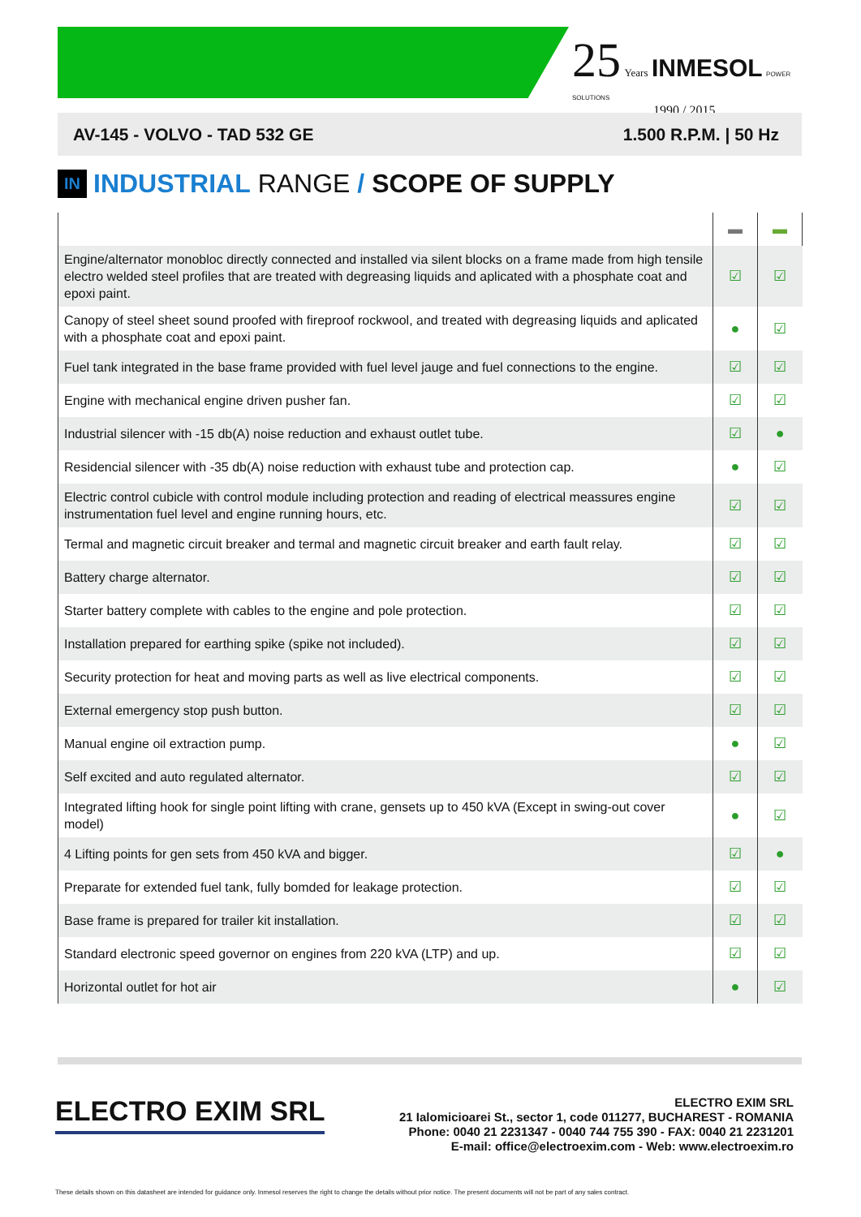25 Years INMESOL POWER SOLUTIONS
1990 / 2015
AV-145 - VOLVO - TAD 532 GE 1.500 R.P.M. | 50 Hz
IN INDUSTRIAL RANGE / SCOPE OF SUPPLY
| | ▬ | ▬ |
| Engine/alternator monobloc directly connected and installed via silent blocks on a frame made from high tensile electro welded steel profiles that are treated with degreasing liquids and aplicated with a phosphate coat and epoxi paint. | ☑ | ☑ |
| Canopy of steel sheet sound proofed with fireproof rockwool, and treated with degreasing liquids and aplicated with a phosphate coat and epoxi paint. | ● | ☑ |
| Fuel tank integrated in the base frame provided with fuel level jauge and fuel connections to the engine. | ☑ | ☑ |
| Engine with mechanical engine driven pusher fan. | ☑ | ☑ |
| Industrial silencer with -15 db(A) noise reduction and exhaust outlet tube. | ☑ | ● |
| Residencial silencer with -35 db(A) noise reduction with exhaust tube and protection cap. | ● | ☑ |
| Electric control cubicle with control module including protection and reading of electrical meassures engine instrumentation fuel level and engine running hours, etc. | ☑ | ☑ |
| Termal and magnetic circuit breaker and termal and magnetic circuit breaker and earth fault relay. | ☑ | ☑ |
| Battery charge alternator. | ☑ | ☑ |
| Starter battery complete with cables to the engine and pole protection. | ☑ | ☑ |
| Installation prepared for earthing spike (spike not included). | ☑ | ☑ |
| Security protection for heat and moving parts as well as live electrical components. | ☑ | ☑ |
| External emergency stop push button. | ☑ | ☑ |
| Manual engine oil extraction pump. | ● | ☑ |
| Self excited and auto regulated alternator. | ☑ | ☑ |
| Integrated lifting hook for single point lifting with crane, gensets up to 450 kVA (Except in swing-out cover model) | ● | ☑ |
| 4 Lifting points for gen sets from 450 kVA and bigger. | ☑ | ● |
| Preparate for extended fuel tank, fully bomded for leakage protection. | ☑ | ☑ |
| Base frame is prepared for trailer kit installation. | ☑ | ☑ |
| Standard electronic speed governor on engines from 220 kVA (LTP) and up. | ☑ | ☑ |
| Horizontal outlet for hot air | ● | ☑ |
ELECTRO EXIM SRL
ELECTRO EXIM SRL
21 Ialomicioarei St., sector 1, code 011277, BUCHAREST - ROMANIA
Phone: 0040 21 2231347 - 0040 744 755 390 - FAX: 0040 21 2231201
E-mail: office@electroexim.com - Web: www.electroexim.ro
These details shown on this datasheet are intended for guidance only. Inmesol reserves the right to change the details without prior notice. The present documents will not be part of any sales contract.